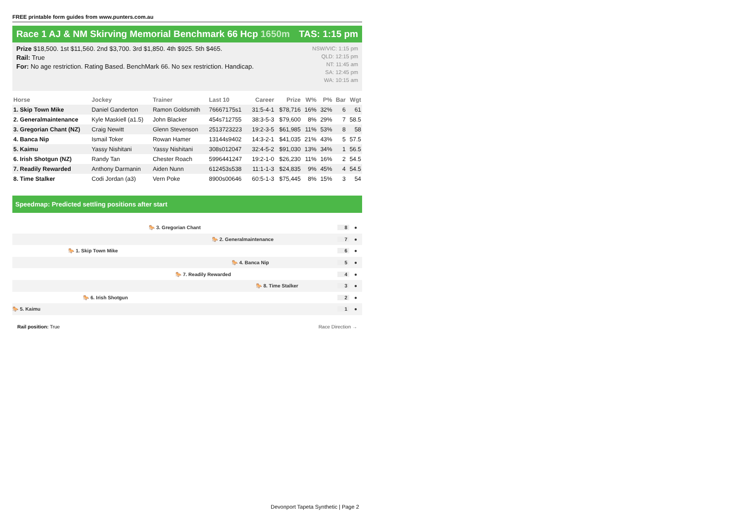FREE printable form guides from www.punters.com.au
Race 1 AJ & NM Skirving Memorial Benchmark 66 Hcp 1650m TAS: 1:15 pm
Prize $18,500. 1st $11,560. 2nd $3,700. 3rd $1,850. 4th $925. 5th $465.
Rail: True
For: No age restriction. Rating Based. BenchMark 66. No sex restriction. Handicap.
NSW/VIC: 1:15 pm
QLD: 12:15 pm
NT: 11:45 am
SA: 12:45 pm
WA: 10:15 am
| Horse | Jockey | Trainer | Last 10 | Career | Prize | W% | P% | Bar | Wgt |
| --- | --- | --- | --- | --- | --- | --- | --- | --- | --- |
| 1. Skip Town Mike | Daniel Ganderton | Ramon Goldsmith | 76667175s1 | 31:5-4-1 | $78,716 | 16% | 32% | 6 | 61 |
| 2. Generalmaintenance | Kyle Maskiell (a1.5) | John Blacker | 454s712755 | 38:3-5-3 | $79,600 | 8% | 29% | 7 | 58.5 |
| 3. Gregorian Chant (NZ) | Craig Newitt | Glenn Stevenson | 2513723223 | 19:2-3-5 | $61,985 | 11% | 53% | 8 | 58 |
| 4. Banca Nip | Ismail Toker | Rowan Hamer | 13144s9402 | 14:3-2-1 | $41,035 | 21% | 43% | 5 | 57.5 |
| 5. Kaimu | Yassy Nishitani | Yassy Nishitani | 308s012047 | 32:4-5-2 | $91,030 | 13% | 34% | 1 | 56.5 |
| 6. Irish Shotgun (NZ) | Randy Tan | Chester Roach | 5996441247 | 19:2-1-0 | $26,230 | 11% | 16% | 2 | 54.5 |
| 7. Readily Rewarded | Anthony Darmanin | Aiden Nunn | 612453s538 | 11:1-1-3 | $24,835 | 9% | 45% | 4 | 54.5 |
| 8. Time Stalker | Codi Jordan (a3) | Vern Poke | 8900s00646 | 60:5-1-3 | $75,445 | 8% | 15% | 3 | 54 |
Speedmap: Predicted settling positions after start
🐎 3. Gregorian Chant 8 ●
🐎 2. Generalmaintenance 7 ●
🐎 1. Skip Town Mike 6 ●
🐎 4. Banca Nip 5 ●
🐎 7. Readily Rewarded 4 ●
🐎 8. Time Stalker 3 ●
🐎 6. Irish Shotgun 2 ●
🐎 5. Kaimu 1 ●
Rail position: True Race Direction →
Devonport Tapeta Synthetic | Page 2